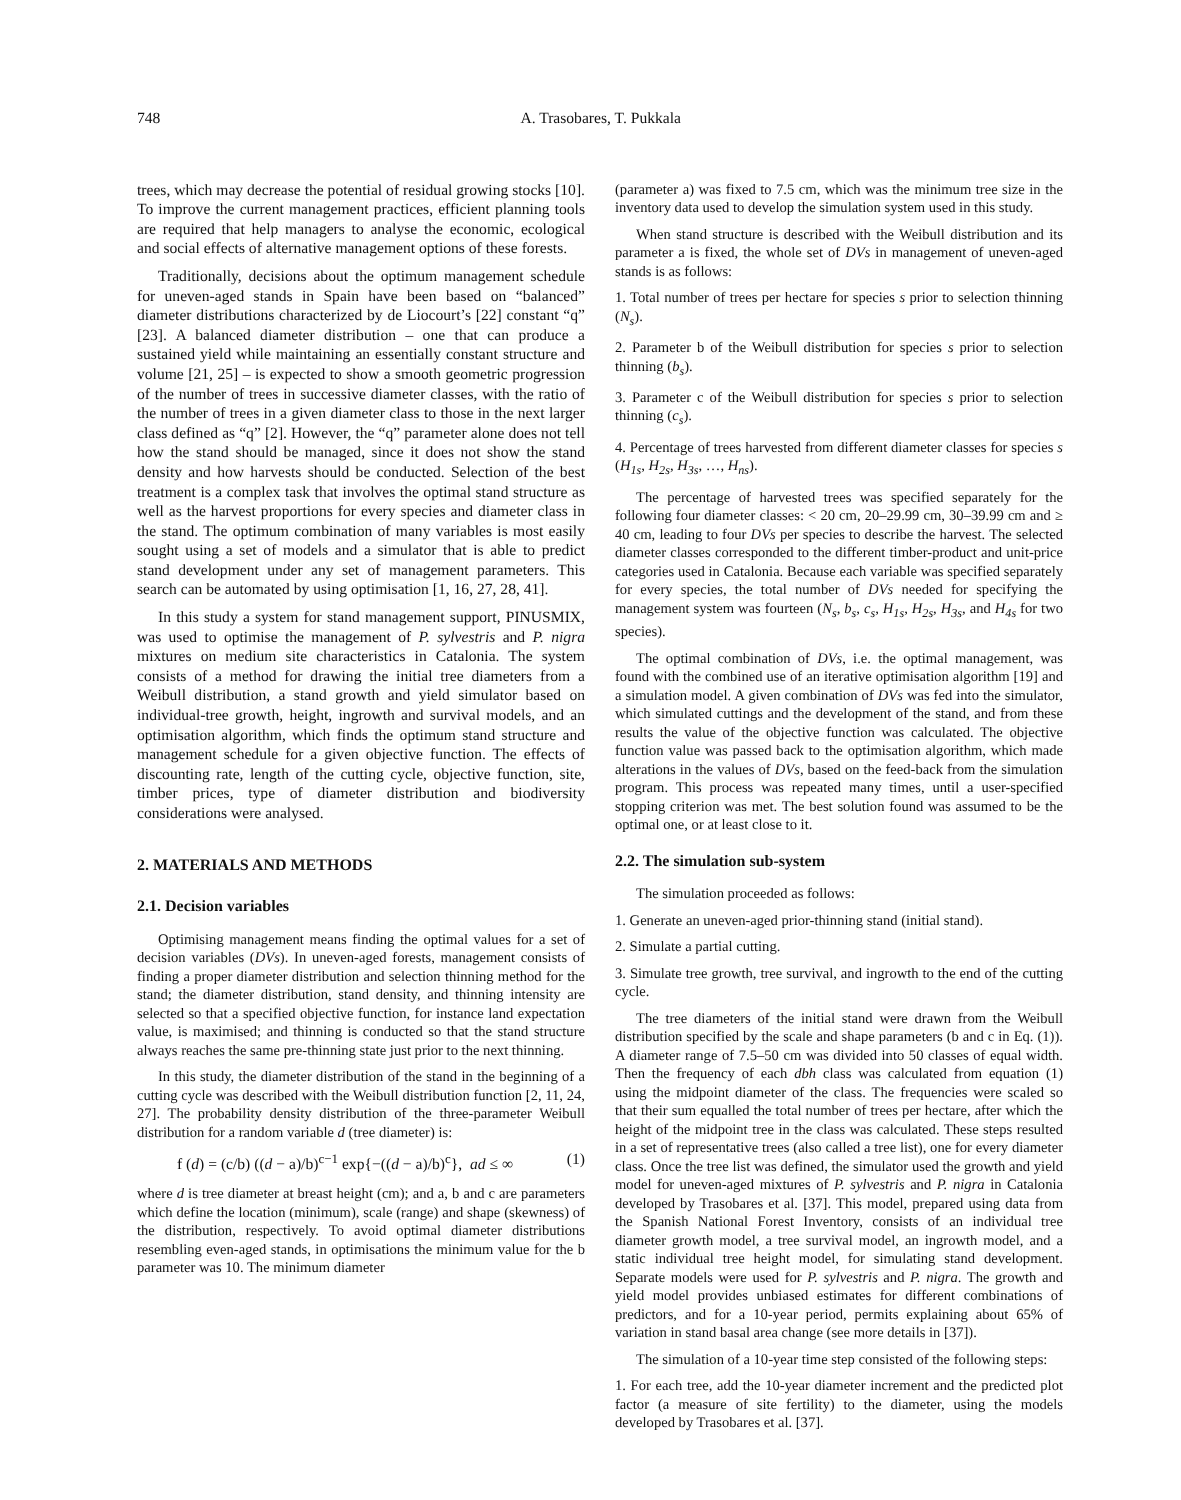748 A. Trasobares, T. Pukkala
trees, which may decrease the potential of residual growing stocks [10]. To improve the current management practices, efficient planning tools are required that help managers to analyse the economic, ecological and social effects of alternative management options of these forests.
Traditionally, decisions about the optimum management schedule for uneven-aged stands in Spain have been based on “balanced” diameter distributions characterized by de Liocourt’s [22] constant “q” [23]. A balanced diameter distribution – one that can produce a sustained yield while maintaining an essentially constant structure and volume [21, 25] – is expected to show a smooth geometric progression of the number of trees in successive diameter classes, with the ratio of the number of trees in a given diameter class to those in the next larger class defined as “q” [2]. However, the “q” parameter alone does not tell how the stand should be managed, since it does not show the stand density and how harvests should be conducted. Selection of the best treatment is a complex task that involves the optimal stand structure as well as the harvest proportions for every species and diameter class in the stand. The optimum combination of many variables is most easily sought using a set of models and a simulator that is able to predict stand development under any set of management parameters. This search can be automated by using optimisation [1, 16, 27, 28, 41].
In this study a system for stand management support, PINUSMIX, was used to optimise the management of P. sylvestris and P. nigra mixtures on medium site characteristics in Catalonia. The system consists of a method for drawing the initial tree diameters from a Weibull distribution, a stand growth and yield simulator based on individual-tree growth, height, ingrowth and survival models, and an optimisation algorithm, which finds the optimum stand structure and management schedule for a given objective function. The effects of discounting rate, length of the cutting cycle, objective function, site, timber prices, type of diameter distribution and biodiversity considerations were analysed.
2. MATERIALS AND METHODS
2.1. Decision variables
Optimising management means finding the optimal values for a set of decision variables (DVs). In uneven-aged forests, management consists of finding a proper diameter distribution and selection thinning method for the stand; the diameter distribution, stand density, and thinning intensity are selected so that a specified objective function, for instance land expectation value, is maximised; and thinning is conducted so that the stand structure always reaches the same pre-thinning state just prior to the next thinning.
In this study, the diameter distribution of the stand in the beginning of a cutting cycle was described with the Weibull distribution function [2, 11, 24, 27]. The probability density distribution of the three-parameter Weibull distribution for a random variable d (tree diameter) is:
f (d) = (c/b) ((d − a)/b)<sup>c−1</sup> exp{−((d − a)/b)<sup>c</sup>}, ad ≤ ∞ (1)
where d is tree diameter at breast height (cm); and a, b and c are parameters which define the location (minimum), scale (range) and shape (skewness) of the distribution, respectively. To avoid optimal diameter distributions resembling even-aged stands, in optimisations the minimum value for the b parameter was 10. The minimum diameter
(parameter a) was fixed to 7.5 cm, which was the minimum tree size in the inventory data used to develop the simulation system used in this study.
When stand structure is described with the Weibull distribution and its parameter a is fixed, the whole set of DVs in management of uneven-aged stands is as follows:
1. Total number of trees per hectare for species s prior to selection thinning (N<sub>s</sub>).
2. Parameter b of the Weibull distribution for species s prior to selection thinning (b<sub>s</sub>).
3. Parameter c of the Weibull distribution for species s prior to selection thinning (c<sub>s</sub>).
4. Percentage of trees harvested from different diameter classes for species s (H<sub>1s</sub>, H<sub>2s</sub>, H<sub>3s</sub>, …, H<sub>ns</sub>).
The percentage of harvested trees was specified separately for the following four diameter classes: < 20 cm, 20–29.99 cm, 30–39.99 cm and ≥ 40 cm, leading to four DVs per species to describe the harvest. The selected diameter classes corresponded to the different timber-product and unit-price categories used in Catalonia. Because each variable was specified separately for every species, the total number of DVs needed for specifying the management system was fourteen (N<sub>s</sub>, b<sub>s</sub>, c<sub>s</sub>, H<sub>1s</sub>, H<sub>2s</sub>, H<sub>3s</sub>, and H<sub>4s</sub> for two species).
The optimal combination of DVs, i.e. the optimal management, was found with the combined use of an iterative optimisation algorithm [19] and a simulation model. A given combination of DVs was fed into the simulator, which simulated cuttings and the development of the stand, and from these results the value of the objective function was calculated. The objective function value was passed back to the optimisation algorithm, which made alterations in the values of DVs, based on the feed-back from the simulation program. This process was repeated many times, until a user-specified stopping criterion was met. The best solution found was assumed to be the optimal one, or at least close to it.
2.2. The simulation sub-system
The simulation proceeded as follows:
1. Generate an uneven-aged prior-thinning stand (initial stand).
2. Simulate a partial cutting.
3. Simulate tree growth, tree survival, and ingrowth to the end of the cutting cycle.
The tree diameters of the initial stand were drawn from the Weibull distribution specified by the scale and shape parameters (b and c in Eq. (1)). A diameter range of 7.5–50 cm was divided into 50 classes of equal width. Then the frequency of each dbh class was calculated from equation (1) using the midpoint diameter of the class. The frequencies were scaled so that their sum equalled the total number of trees per hectare, after which the height of the midpoint tree in the class was calculated. These steps resulted in a set of representative trees (also called a tree list), one for every diameter class. Once the tree list was defined, the simulator used the growth and yield model for uneven-aged mixtures of P. sylvestris and P. nigra in Catalonia developed by Trasobares et al. [37]. This model, prepared using data from the Spanish National Forest Inventory, consists of an individual tree diameter growth model, a tree survival model, an ingrowth model, and a static individual tree height model, for simulating stand development. Separate models were used for P. sylvestris and P. nigra. The growth and yield model provides unbiased estimates for different combinations of predictors, and for a 10-year period, permits explaining about 65% of variation in stand basal area change (see more details in [37]).
The simulation of a 10-year time step consisted of the following steps:
1. For each tree, add the 10-year diameter increment and the predicted plot factor (a measure of site fertility) to the diameter, using the models developed by Trasobares et al. [37].